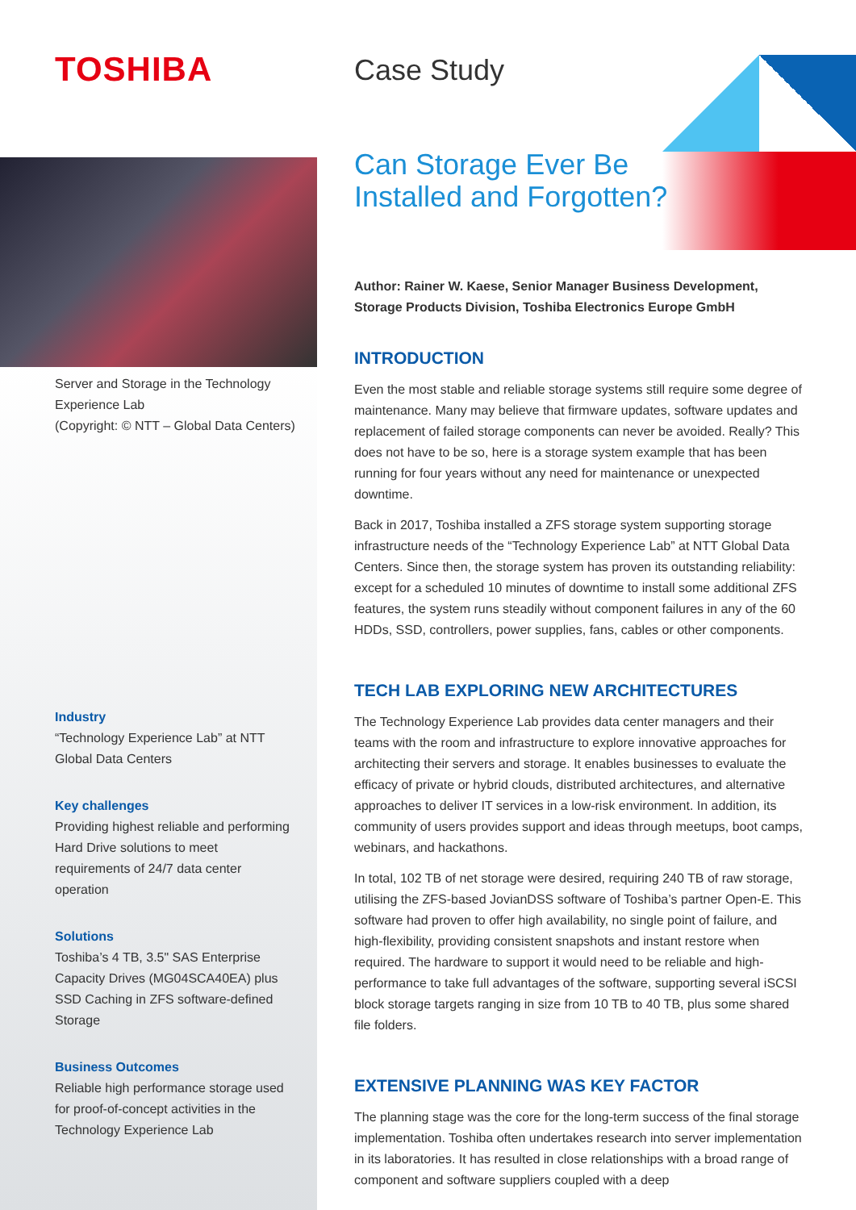TOSHIBA
Server and Storage in the Technology Experience Lab
(Copyright: © NTT – Global Data Centers)
Industry
“Technology Experience Lab” at NTT Global Data Centers
Key challenges
Providing highest reliable and performing Hard Drive solutions to meet requirements of 24/7 data center operation
Solutions
Toshiba’s 4 TB, 3.5" SAS Enterprise Capacity Drives (MG04SCA40EA) plus SSD Caching in ZFS software-defined Storage
Business Outcomes
Reliable high performance storage used for proof-of-concept activities in the Technology Experience Lab
Case Study
Can Storage Ever Be Installed and Forgotten?
Author: Rainer W. Kaese, Senior Manager Business Development, Storage Products Division, Toshiba Electronics Europe GmbH
INTRODUCTION
Even the most stable and reliable storage systems still require some degree of maintenance. Many may believe that firmware updates, software updates and replacement of failed storage components can never be avoided. Really? This does not have to be so, here is a storage system example that has been running for four years without any need for maintenance or unexpected downtime.
Back in 2017, Toshiba installed a ZFS storage system supporting storage infrastructure needs of the “Technology Experience Lab” at NTT Global Data Centers. Since then, the storage system has proven its outstanding reliability: except for a scheduled 10 minutes of downtime to install some additional ZFS features, the system runs steadily without component failures in any of the 60 HDDs, SSD, controllers, power supplies, fans, cables or other components.
TECH LAB EXPLORING NEW ARCHITECTURES
The Technology Experience Lab provides data center managers and their teams with the room and infrastructure to explore innovative approaches for architecting their servers and storage. It enables businesses to evaluate the efficacy of private or hybrid clouds, distributed architectures, and alternative approaches to deliver IT services in a low-risk environment. In addition, its community of users provides support and ideas through meetups, boot camps, webinars, and hackathons.
In total, 102 TB of net storage were desired, requiring 240 TB of raw storage, utilising the ZFS-based JovianDSS software of Toshiba’s partner Open-E. This software had proven to offer high availability, no single point of failure, and high-flexibility, providing consistent snapshots and instant restore when required. The hardware to support it would need to be reliable and high-performance to take full advantages of the software, supporting several iSCSI block storage targets ranging in size from 10 TB to 40 TB, plus some shared file folders.
EXTENSIVE PLANNING WAS KEY FACTOR
The planning stage was the core for the long-term success of the final storage implementation. Toshiba often undertakes research into server implementation in its laboratories. It has resulted in close relationships with a broad range of component and software suppliers coupled with a deep